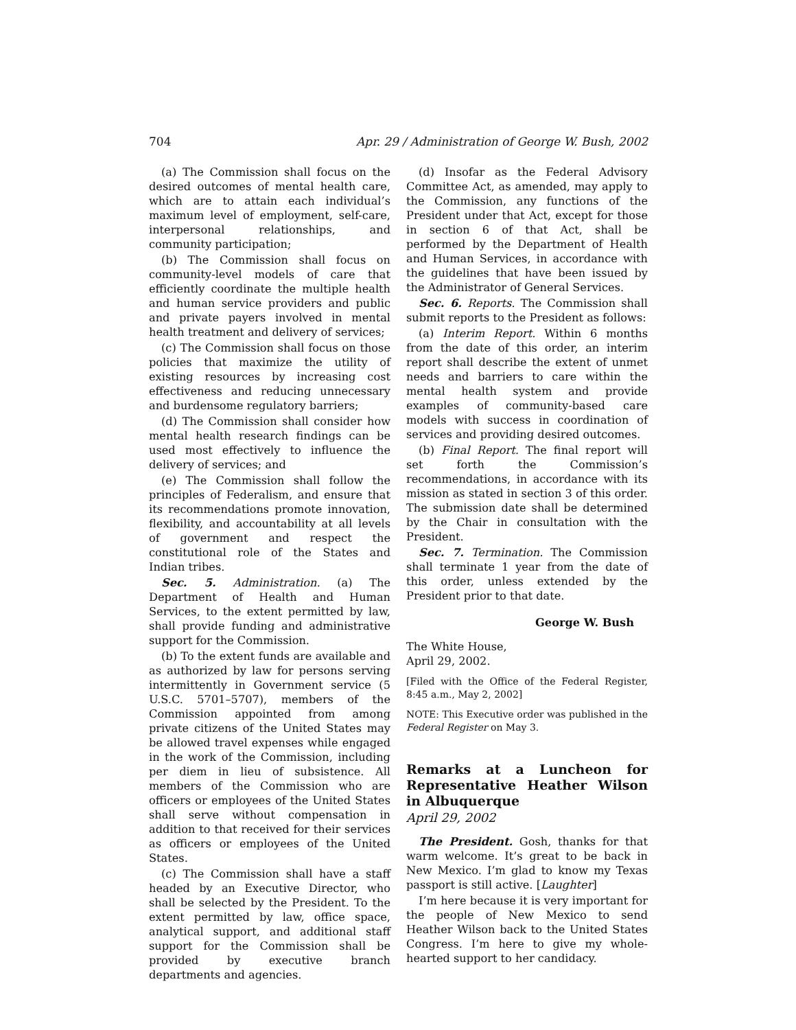704 Apr. 29 / Administration of George W. Bush, 2002
(a) The Commission shall focus on the desired outcomes of mental health care, which are to attain each individual’s maximum level of employment, self-care, interpersonal relationships, and community participation;
(b) The Commission shall focus on community-level models of care that efficiently coordinate the multiple health and human service providers and public and private payers involved in mental health treatment and delivery of services;
(c) The Commission shall focus on those policies that maximize the utility of existing resources by increasing cost effectiveness and reducing unnecessary and burdensome regulatory barriers;
(d) The Commission shall consider how mental health research findings can be used most effectively to influence the delivery of services; and
(e) The Commission shall follow the principles of Federalism, and ensure that its recommendations promote innovation, flexibility, and accountability at all levels of government and respect the constitutional role of the States and Indian tribes.
Sec. 5. Administration. (a) The Department of Health and Human Services, to the extent permitted by law, shall provide funding and administrative support for the Commission.
(b) To the extent funds are available and as authorized by law for persons serving intermittently in Government service (5 U.S.C. 5701–5707), members of the Commission appointed from among private citizens of the United States may be allowed travel expenses while engaged in the work of the Commission, including per diem in lieu of subsistence. All members of the Commission who are officers or employees of the United States shall serve without compensation in addition to that received for their services as officers or employees of the United States.
(c) The Commission shall have a staff headed by an Executive Director, who shall be selected by the President. To the extent permitted by law, office space, analytical support, and additional staff support for the Commission shall be provided by executive branch departments and agencies.
(d) Insofar as the Federal Advisory Committee Act, as amended, may apply to the Commission, any functions of the President under that Act, except for those in section 6 of that Act, shall be performed by the Department of Health and Human Services, in accordance with the guidelines that have been issued by the Administrator of General Services.
Sec. 6. Reports. The Commission shall submit reports to the President as follows:
(a) Interim Report. Within 6 months from the date of this order, an interim report shall describe the extent of unmet needs and barriers to care within the mental health system and provide examples of community-based care models with success in coordination of services and providing desired outcomes.
(b) Final Report. The final report will set forth the Commission’s recommendations, in accordance with its mission as stated in section 3 of this order. The submission date shall be determined by the Chair in consultation with the President.
Sec. 7. Termination. The Commission shall terminate 1 year from the date of this order, unless extended by the President prior to that date.
George W. Bush
The White House,
April 29, 2002.
[Filed with the Office of the Federal Register, 8:45 a.m., May 2, 2002]
NOTE: This Executive order was published in the Federal Register on May 3.
Remarks at a Luncheon for Representative Heather Wilson in Albuquerque
April 29, 2002
The President. Gosh, thanks for that warm welcome. It’s great to be back in New Mexico. I’m glad to know my Texas passport is still active. [Laughter]
I’m here because it is very important for the people of New Mexico to send Heather Wilson back to the United States Congress. I’m here to give my whole-hearted support to her candidacy.